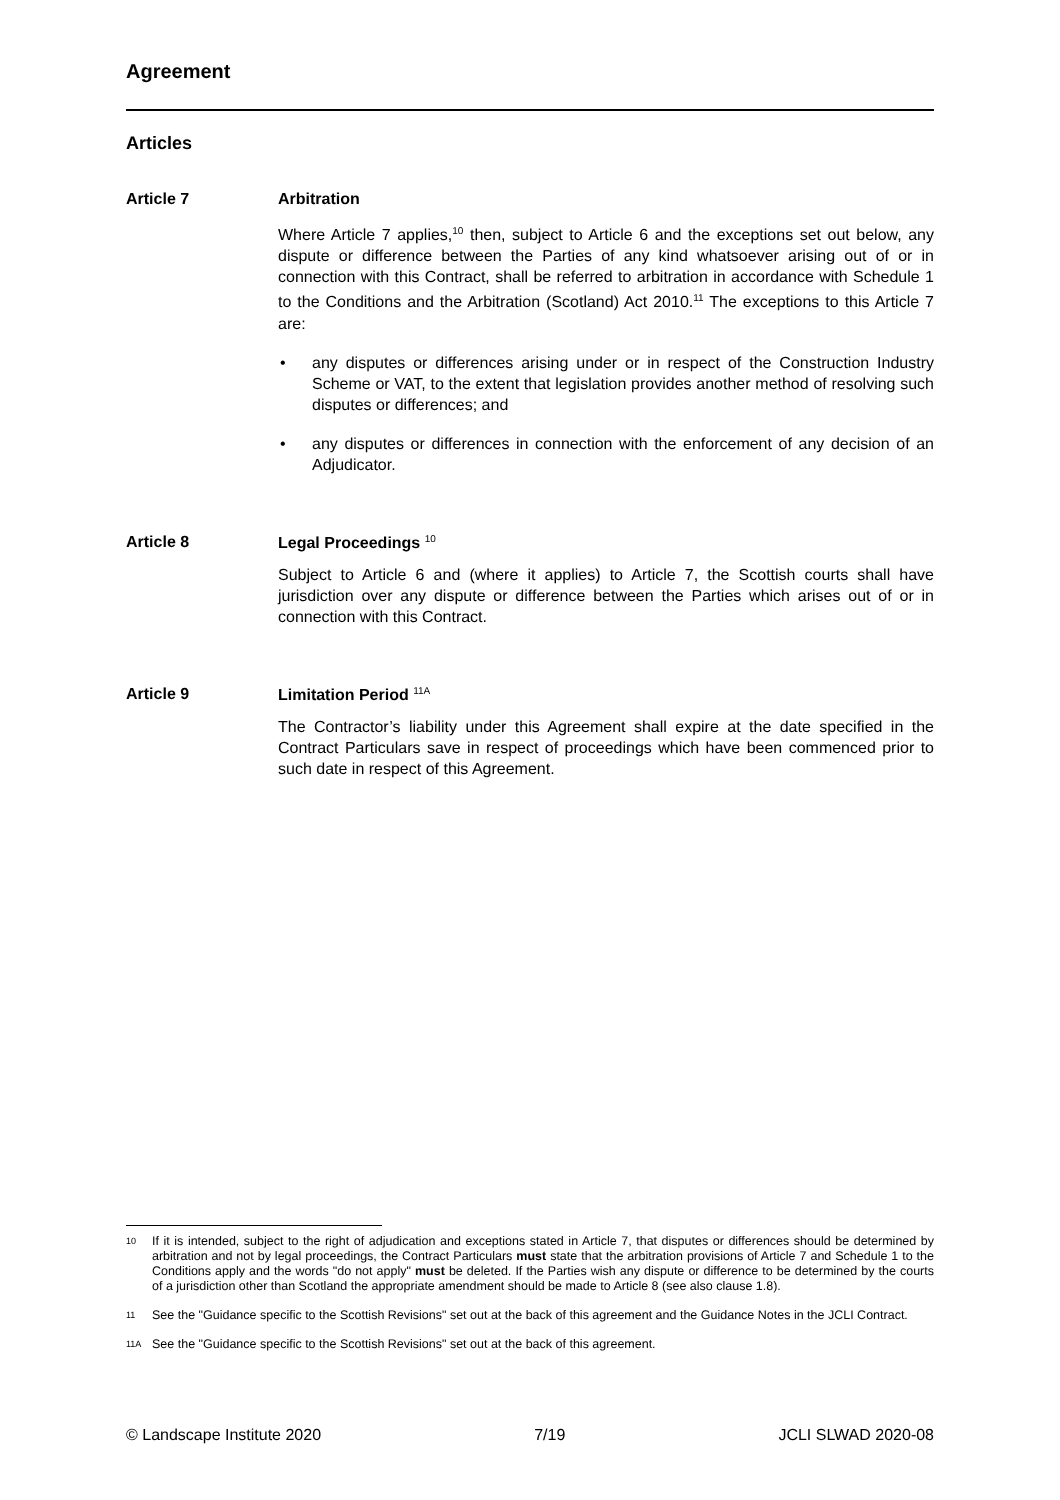Agreement
Articles
Article 7 Arbitration
Where Article 7 applies,<sup>10</sup> then, subject to Article 6 and the exceptions set out below, any dispute or difference between the Parties of any kind whatsoever arising out of or in connection with this Contract, shall be referred to arbitration in accordance with Schedule 1 to the Conditions and the Arbitration (Scotland) Act 2010.<sup>11</sup> The exceptions to this Article 7 are:
• any disputes or differences arising under or in respect of the Construction Industry Scheme or VAT, to the extent that legislation provides another method of resolving such disputes or differences; and
• any disputes or differences in connection with the enforcement of any decision of an Adjudicator.
Article 8 Legal Proceedings <sup>10</sup>
Subject to Article 6 and (where it applies) to Article 7, the Scottish courts shall have jurisdiction over any dispute or difference between the Parties which arises out of or in connection with this Contract.
Article 9 Limitation Period <sup>11A</sup>
The Contractor’s liability under this Agreement shall expire at the date specified in the Contract Particulars save in respect of proceedings which have been commenced prior to such date in respect of this Agreement.
10 If it is intended, subject to the right of adjudication and exceptions stated in Article 7, that disputes or differences should be determined by arbitration and not by legal proceedings, the Contract Particulars must state that the arbitration provisions of Article 7 and Schedule 1 to the Conditions apply and the words "do not apply" must be deleted. If the Parties wish any dispute or difference to be determined by the courts of a jurisdiction other than Scotland the appropriate amendment should be made to Article 8 (see also clause 1.8).
11 See the "Guidance specific to the Scottish Revisions" set out at the back of this agreement and the Guidance Notes in the JCLI Contract.
11A See the "Guidance specific to the Scottish Revisions" set out at the back of this agreement.
© Landscape Institute 2020 7/19 JCLI SLWAD 2020-08